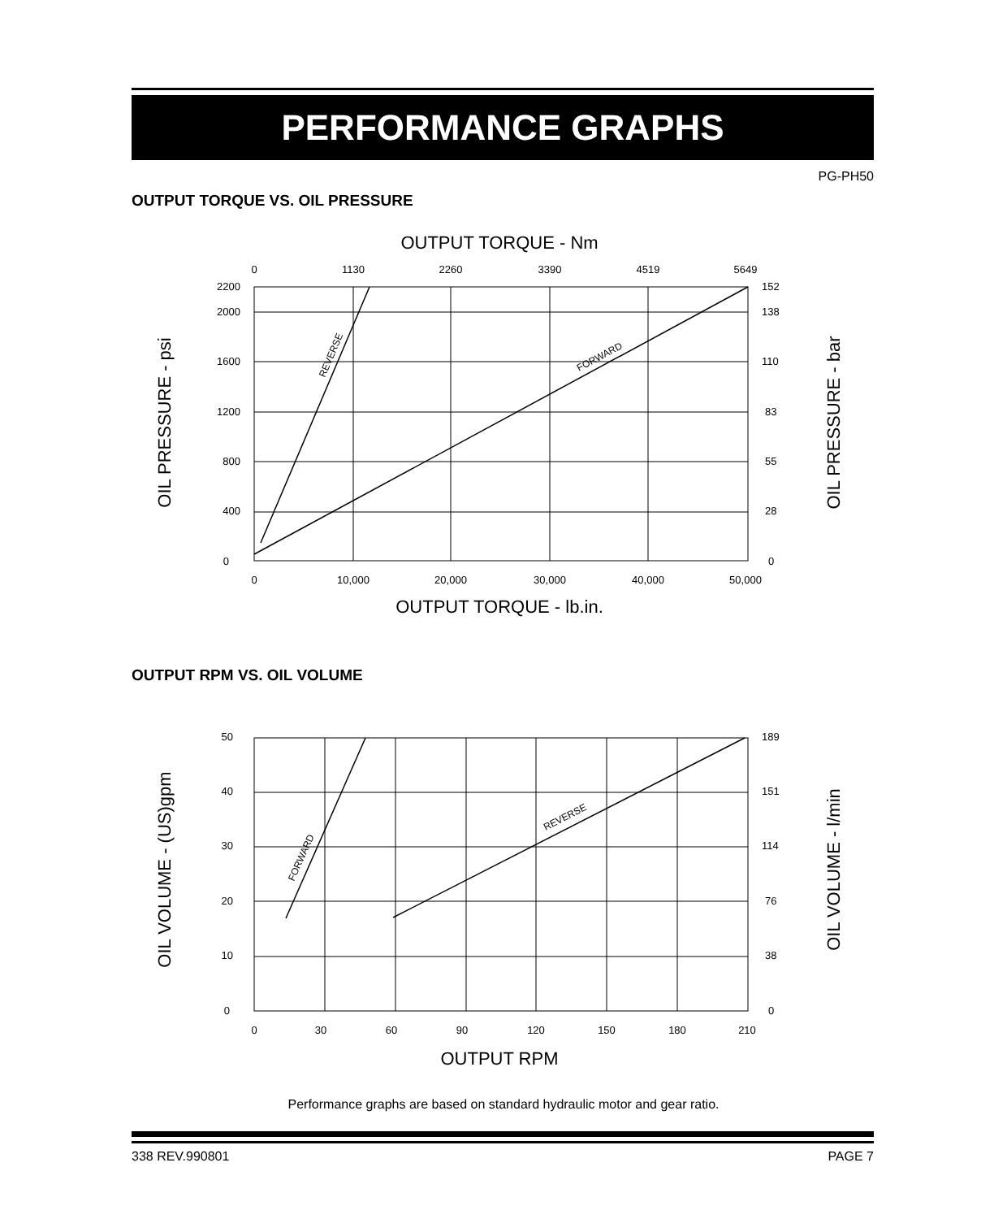PERFORMANCE GRAPHS
PG-PH50
OUTPUT TORQUE VS. OIL PRESSURE
OUTPUT TORQUE - Nm
0
1130
2260
3390
4519
5649
0
10,000
20,000
30,000
40,000
50,000
OUTPUT TORQUE - lb.in.
2200
2000
1600
1200
800
400
0
152
138
110
83
55
28
0
OIL PRESSURE - psi
OIL PRESSURE - bar
REVERSE
FORWARD
OUTPUT RPM VS. OIL VOLUME
50
40
30
20
10
0
189
151
114
76
38
0
0
30
60
90
120
150
180
210
OUTPUT RPM
OIL VOLUME - (US)gpm
OIL VOLUME - l/min
FORWARD
REVERSE
Performance graphs are based on standard hydraulic motor and gear ratio.
338 REV.990801 PAGE 7